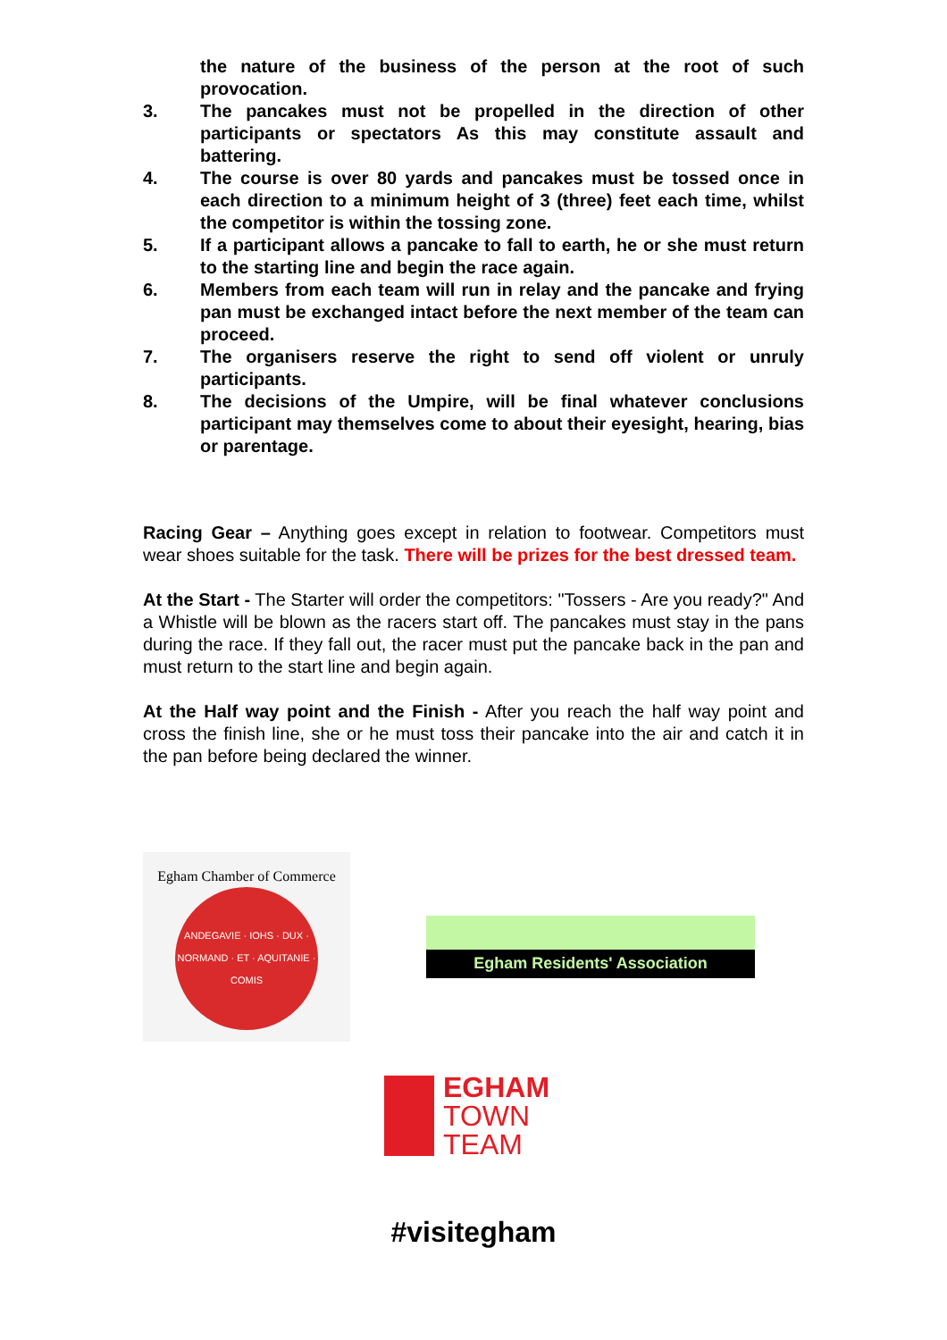the nature of the business of the person at the root of such provocation.
3. The pancakes must not be propelled in the direction of other participants or spectators As this may constitute assault and battering.
4. The course is over 80 yards and pancakes must be tossed once in each direction to a minimum height of 3 (three) feet each time, whilst the competitor is within the tossing zone.
5. If a participant allows a pancake to fall to earth, he or she must return to the starting line and begin the race again.
6. Members from each team will run in relay and the pancake and frying pan must be exchanged intact before the next member of the team can proceed.
7. The organisers reserve the right to send off violent or unruly participants.
8. The decisions of the Umpire, will be final whatever conclusions participant may themselves come to about their eyesight, hearing, bias or parentage.
Racing Gear – Anything goes except in relation to footwear. Competitors must wear shoes suitable for the task. There will be prizes for the best dressed team.
At the Start - The Starter will order the competitors: "Tossers - Are you ready?" And a Whistle will be blown as the racers start off. The pancakes must stay in the pans during the race. If they fall out, the racer must put the pancake back in the pan and must return to the start line and begin again.
At the Half way point and the Finish - After you reach the half way point and cross the finish line, she or he must toss their pancake into the air and catch it in the pan before being declared the winner.
Egham Chamber of Commerce
ANDEGAVIE · IOHS · DUX · NORMAND · ET · AQUITANIE · COMIS
Egham Residents' Association
EGHAM
TOWN
TEAM
#visitegham